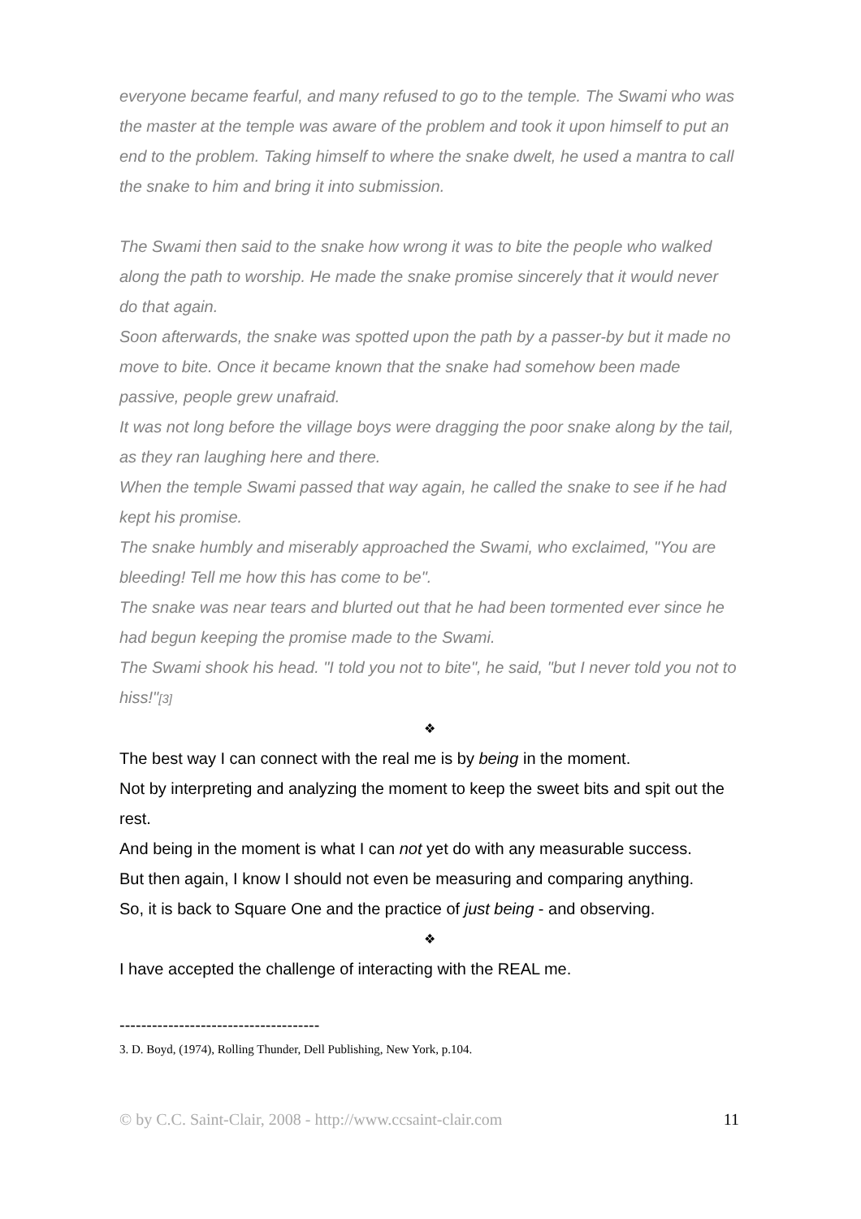everyone became fearful, and many refused to go to the temple. The Swami who was the master at the temple was aware of the problem and took it upon himself to put an end to the problem. Taking himself to where the snake dwelt, he used a mantra to call the snake to him and bring it into submission.
The Swami then said to the snake how wrong it was to bite the people who walked along the path to worship. He made the snake promise sincerely that it would never do that again.
Soon afterwards, the snake was spotted upon the path by a passer-by but it made no move to bite. Once it became known that the snake had somehow been made passive, people grew unafraid.
It was not long before the village boys were dragging the poor snake along by the tail, as they ran laughing here and there.
When the temple Swami passed that way again, he called the snake to see if he had kept his promise.
The snake humbly and miserably approached the Swami, who exclaimed, "You are bleeding! Tell me how this has come to be".
The snake was near tears and blurted out that he had been tormented ever since he had begun keeping the promise made to the Swami.
The Swami shook his head. "I told you not to bite", he said, "but I never told you not to hiss!"[3]
❖
The best way I can connect with the real me is by being in the moment.
Not by interpreting and analyzing the moment to keep the sweet bits and spit out the rest.
And being in the moment is what I can not yet do with any measurable success.
But then again, I know I should not even be measuring and comparing anything.
So, it is back to Square One and the practice of just being - and observing.
❖
I have accepted the challenge of interacting with the REAL me.
-------------------------------------
3. D. Boyd, (1974), Rolling Thunder, Dell Publishing, New York, p.104.
© by C.C. Saint-Clair, 2008 - http://www.ccsaint-clair.com 11